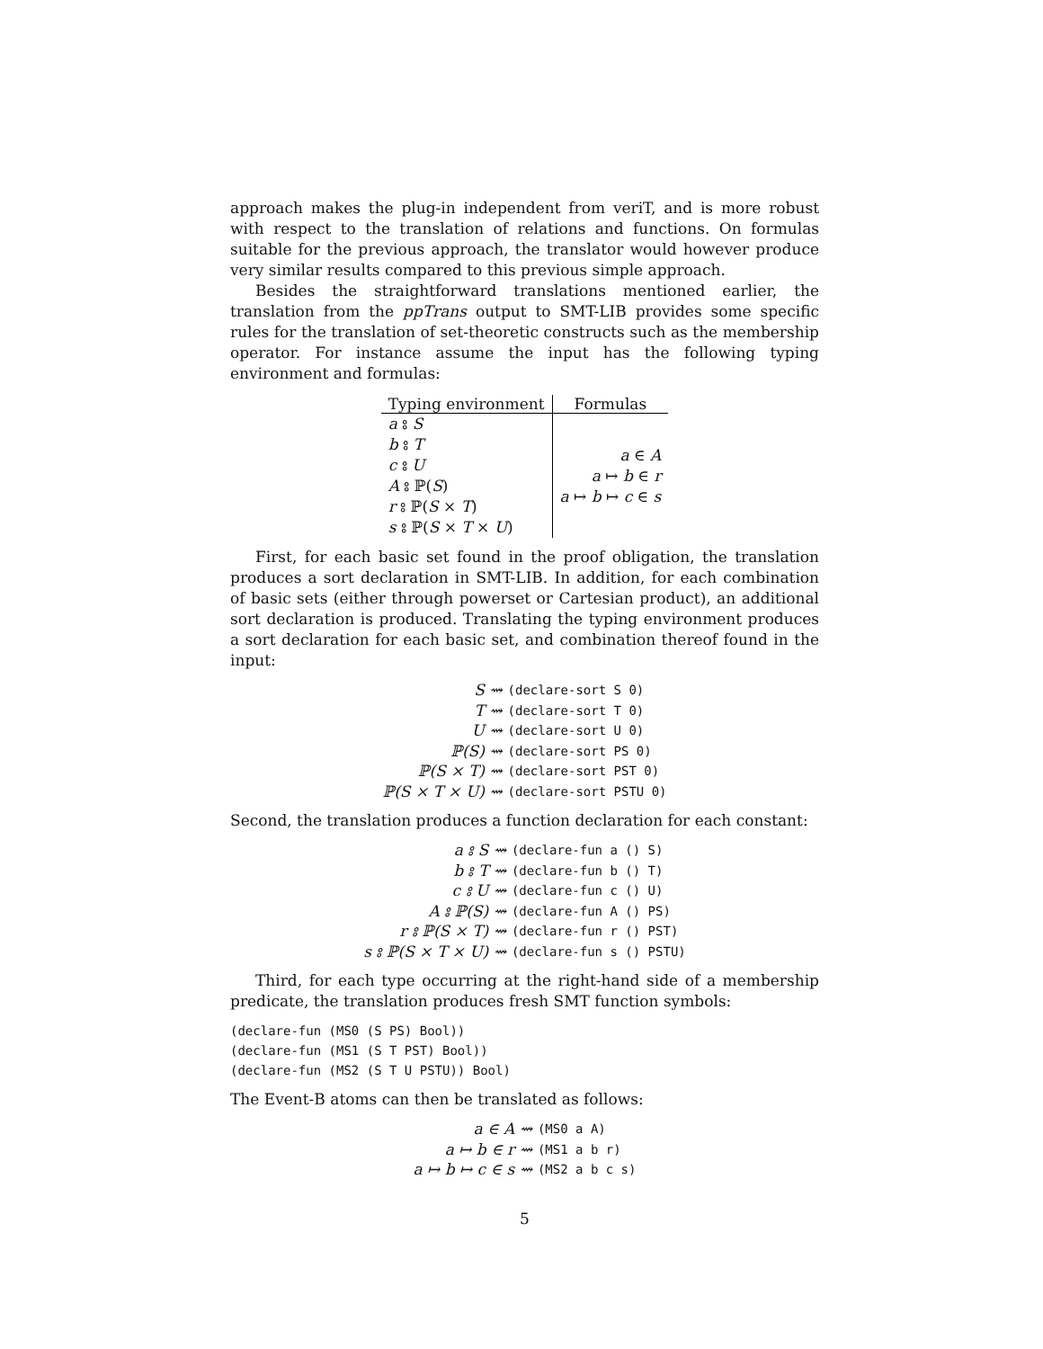approach makes the plug-in independent from veriT, and is more robust with respect to the translation of relations and functions. On formulas suitable for the previous approach, the translator would however produce very similar results compared to this previous simple approach.
Besides the straightforward translations mentioned earlier, the translation from the ppTrans output to SMT-LIB provides some specific rules for the translation of set-theoretic constructs such as the membership operator. For instance assume the input has the following typing environment and formulas:
| Typing environment | Formulas |
| --- | --- |
| a ⦂ S b ⦂ T c ⦂ U A ⦂ ℙ( S ) r ⦂ ℙ( S × T ) s ⦂ ℙ( S × T × U ) | a ∈ A a ↦ b ∈ r a ↦ b ↦ c ∈ s |
First, for each basic set found in the proof obligation, the translation produces a sort declaration in SMT-LIB. In addition, for each combination of basic sets (either through powerset or Cartesian product), an additional sort declaration is produced. Translating the typing environment produces a sort declaration for each basic set, and combination thereof found in the input:
| S ⇝ | (declare-sort S 0) |
| T ⇝ | (declare-sort T 0) |
| U ⇝ | (declare-sort U 0) |
| ℙ(S) ⇝ | (declare-sort PS 0) |
| ℙ(S × T) ⇝ | (declare-sort PST 0) |
| ℙ(S × T × U) ⇝ | (declare-sort PSTU 0) |
Second, the translation produces a function declaration for each constant:
| a ⦂ S ⇝ | (declare-fun a () S) |
| b ⦂ T ⇝ | (declare-fun b () T) |
| c ⦂ U ⇝ | (declare-fun c () U) |
| A ⦂ ℙ(S) ⇝ | (declare-fun A () PS) |
| r ⦂ ℙ(S × T) ⇝ | (declare-fun r () PST) |
| s ⦂ ℙ(S × T × U) ⇝ | (declare-fun s () PSTU) |
Third, for each type occurring at the right-hand side of a membership predicate, the translation produces fresh SMT function symbols:
(declare-fun (MS0 (S PS) Bool))
(declare-fun (MS1 (S T PST) Bool))
(declare-fun (MS2 (S T U PSTU)) Bool)
The Event-B atoms can then be translated as follows:
| a ∈ A ⇝ | (MS0 a A) |
| a ↦ b ∈ r ⇝ | (MS1 a b r) |
| a ↦ b ↦ c ∈ s ⇝ | (MS2 a b c s) |
5